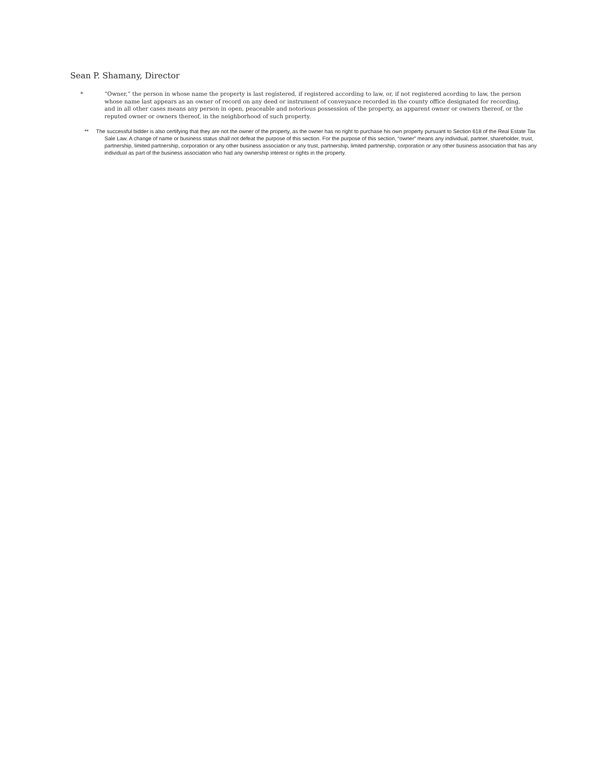Sean P. Shamany, Director
* “Owner,” the person in whose name the property is last registered, if registered according to law, or, if not registered acording to law, the person whose name last appears as an owner of record on any deed or instrument of conveyance recorded in the county office designated for recording, and in all other cases means any person in open, peaceable and notorious possession of the property, as apparent owner or owners thereof, or the reputed owner or owners thereof, in the neighborhood of such property.
** The successful bidder is also certifying that they are not the owner of the property, as the owner has no right to purchase his own property pursuant to Section 618 of the Real Estate Tax Sale Law. A change of name or business status shall not defeat the purpose of this section. For the purpose of this section, “owner” means any individual, partner, shareholder, trust, partnership, limited partnership, corporation or any other business association or any trust, partnership, limited partnership, corporation or any other business association that has any individual as part of the business association who had any ownership interest or rights in the property.